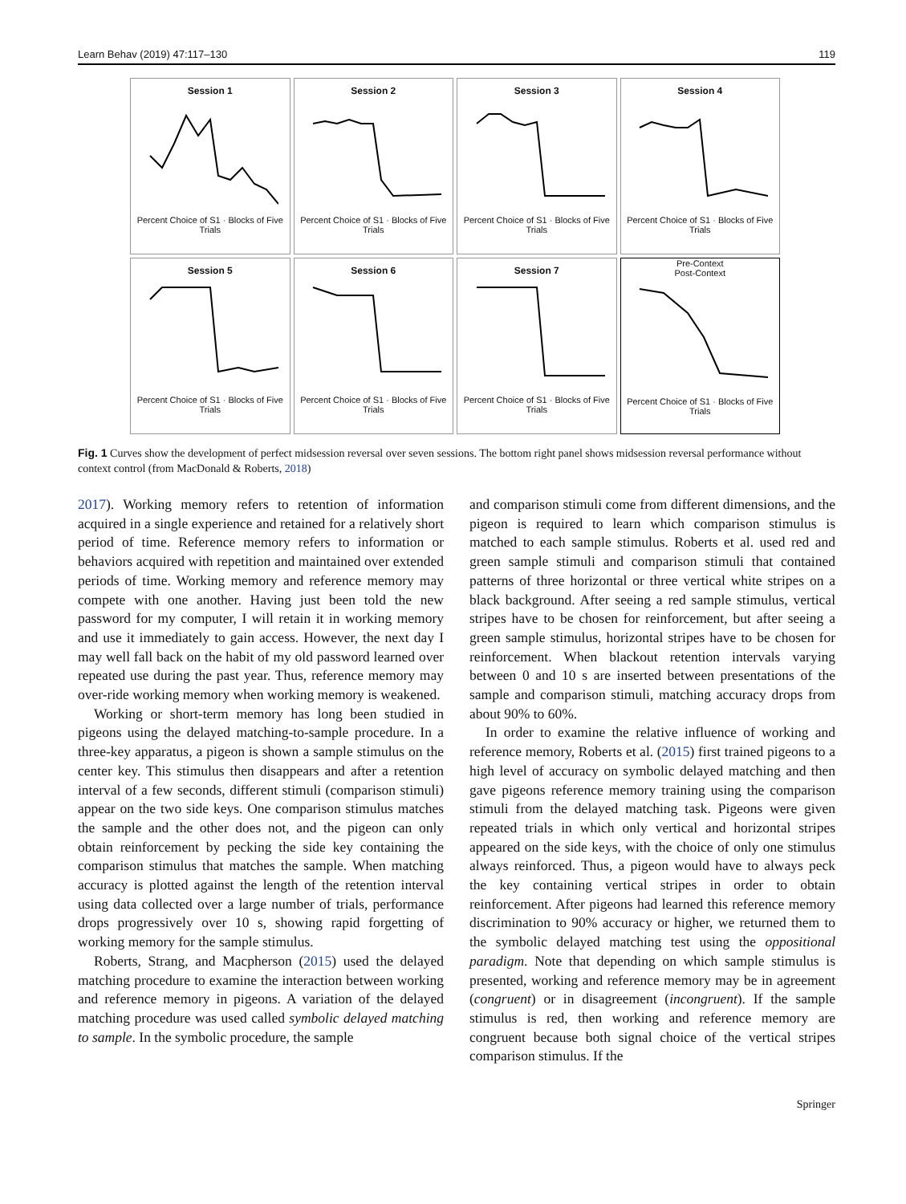Learn Behav (2019) 47:117–130 119
Session 1
Percent Choice of S1 · Blocks of Five Trials
Session 2
Percent Choice of S1 · Blocks of Five Trials
Session 3
Percent Choice of S1 · Blocks of Five Trials
Session 4
Percent Choice of S1 · Blocks of Five Trials
Session 5
Percent Choice of S1 · Blocks of Five Trials
Session 6
Percent Choice of S1 · Blocks of Five Trials
Session 7
Percent Choice of S1 · Blocks of Five Trials
Pre-Context
Post-ContextPercent Choice of S1 · Blocks of Five Trials
Fig. 1 Curves show the development of perfect midsession reversal over seven sessions. The bottom right panel shows midsession reversal performance without context control (from MacDonald & Roberts, 2018)
2017). Working memory refers to retention of information acquired in a single experience and retained for a relatively short period of time. Reference memory refers to information or behaviors acquired with repetition and maintained over extended periods of time. Working memory and reference memory may compete with one another. Having just been told the new password for my computer, I will retain it in working memory and use it immediately to gain access. However, the next day I may well fall back on the habit of my old password learned over repeated use during the past year. Thus, reference memory may over-ride working memory when working memory is weakened.
Working or short-term memory has long been studied in pigeons using the delayed matching-to-sample procedure. In a three-key apparatus, a pigeon is shown a sample stimulus on the center key. This stimulus then disappears and after a retention interval of a few seconds, different stimuli (comparison stimuli) appear on the two side keys. One comparison stimulus matches the sample and the other does not, and the pigeon can only obtain reinforcement by pecking the side key containing the comparison stimulus that matches the sample. When matching accuracy is plotted against the length of the retention interval using data collected over a large number of trials, performance drops progressively over 10 s, showing rapid forgetting of working memory for the sample stimulus.
Roberts, Strang, and Macpherson (2015) used the delayed matching procedure to examine the interaction between working and reference memory in pigeons. A variation of the delayed matching procedure was used called symbolic delayed matching to sample. In the symbolic procedure, the sample
and comparison stimuli come from different dimensions, and the pigeon is required to learn which comparison stimulus is matched to each sample stimulus. Roberts et al. used red and green sample stimuli and comparison stimuli that contained patterns of three horizontal or three vertical white stripes on a black background. After seeing a red sample stimulus, vertical stripes have to be chosen for reinforcement, but after seeing a green sample stimulus, horizontal stripes have to be chosen for reinforcement. When blackout retention intervals varying between 0 and 10 s are inserted between presentations of the sample and comparison stimuli, matching accuracy drops from about 90% to 60%.
In order to examine the relative influence of working and reference memory, Roberts et al. (2015) first trained pigeons to a high level of accuracy on symbolic delayed matching and then gave pigeons reference memory training using the comparison stimuli from the delayed matching task. Pigeons were given repeated trials in which only vertical and horizontal stripes appeared on the side keys, with the choice of only one stimulus always reinforced. Thus, a pigeon would have to always peck the key containing vertical stripes in order to obtain reinforcement. After pigeons had learned this reference memory discrimination to 90% accuracy or higher, we returned them to the symbolic delayed matching test using the oppositional paradigm. Note that depending on which sample stimulus is presented, working and reference memory may be in agreement (congruent) or in disagreement (incongruent). If the sample stimulus is red, then working and reference memory are congruent because both signal choice of the vertical stripes comparison stimulus. If the
Springer